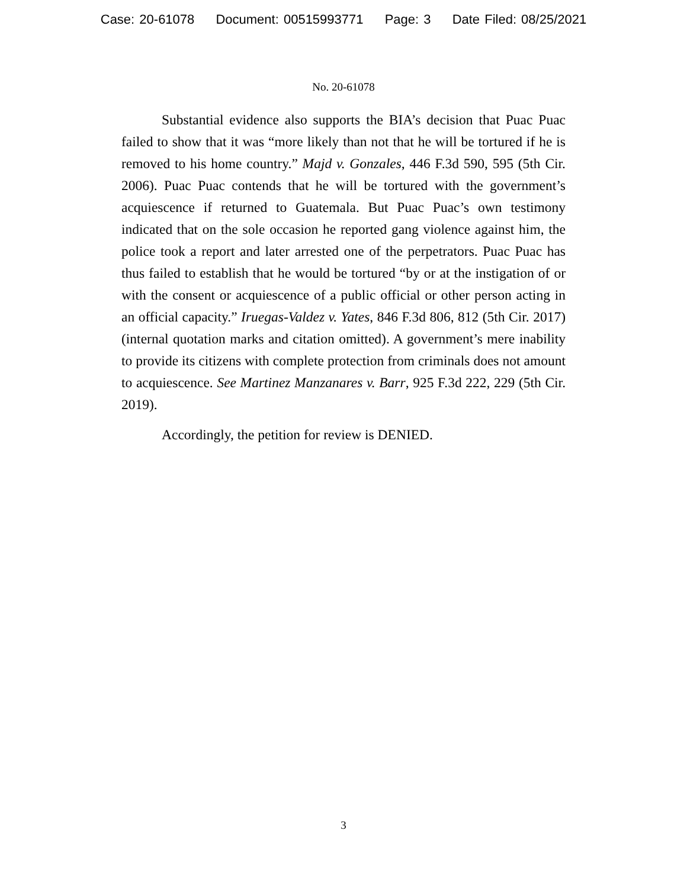Case: 20-61078 Document: 00515993771 Page: 3 Date Filed: 08/25/2021
No. 20-61078
Substantial evidence also supports the BIA’s decision that Puac Puac failed to show that it was “more likely than not that he will be tortured if he is removed to his home country.” Majd v. Gonzales, 446 F.3d 590, 595 (5th Cir. 2006). Puac Puac contends that he will be tortured with the government’s acquiescence if returned to Guatemala. But Puac Puac’s own testimony indicated that on the sole occasion he reported gang violence against him, the police took a report and later arrested one of the perpetrators. Puac Puac has thus failed to establish that he would be tortured “by or at the instigation of or with the consent or acquiescence of a public official or other person acting in an official capacity.” Iruegas-Valdez v. Yates, 846 F.3d 806, 812 (5th Cir. 2017) (internal quotation marks and citation omitted). A government’s mere inability to provide its citizens with complete protection from criminals does not amount to acquiescence. See Martinez Manzanares v. Barr, 925 F.3d 222, 229 (5th Cir. 2019).
Accordingly, the petition for review is DENIED.
3